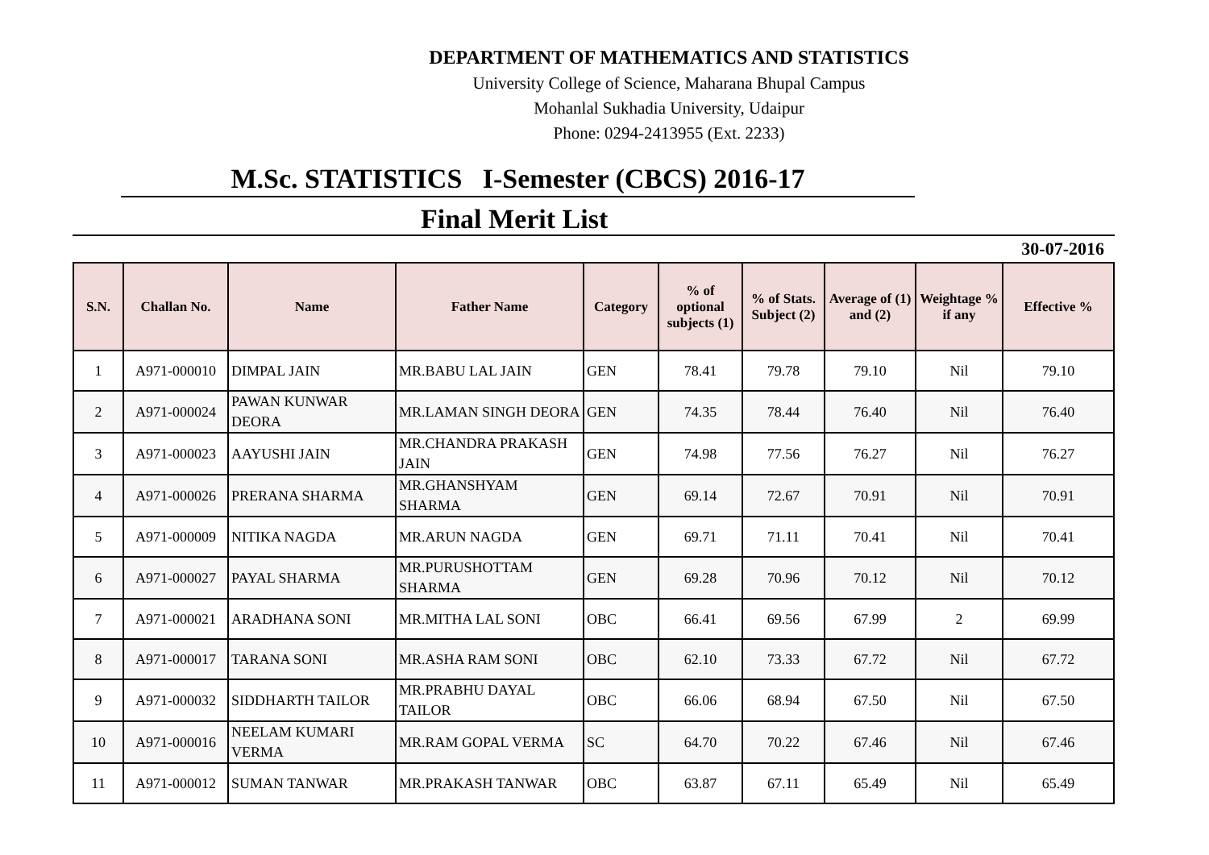DEPARTMENT OF MATHEMATICS AND STATISTICS
University College of Science, Maharana Bhupal Campus
Mohanlal Sukhadia University, Udaipur
Phone: 0294-2413955 (Ext. 2233)
M.Sc. STATISTICS I-Semester (CBCS) 2016-17
Final Merit List
30-07-2016
| S.N. | Challan No. | Name | Father Name | Category | % of optional subjects (1) | % of Stats. Subject (2) | Average of (1) and (2) | Weightage % if any | Effective % |
| --- | --- | --- | --- | --- | --- | --- | --- | --- | --- |
| 1 | A971-000010 | DIMPAL JAIN | MR.BABU LAL JAIN | GEN | 78.41 | 79.78 | 79.10 | Nil | 79.10 |
| 2 | A971-000024 | PAWAN KUNWAR DEORA | MR.LAMAN SINGH DEORA | GEN | 74.35 | 78.44 | 76.40 | Nil | 76.40 |
| 3 | A971-000023 | AAYUSHI JAIN | MR.CHANDRA PRAKASH JAIN | GEN | 74.98 | 77.56 | 76.27 | Nil | 76.27 |
| 4 | A971-000026 | PRERANA SHARMA | MR.GHANSHYAM SHARMA | GEN | 69.14 | 72.67 | 70.91 | Nil | 70.91 |
| 5 | A971-000009 | NITIKA NAGDA | MR.ARUN NAGDA | GEN | 69.71 | 71.11 | 70.41 | Nil | 70.41 |
| 6 | A971-000027 | PAYAL SHARMA | MR.PURUSHOTTAM SHARMA | GEN | 69.28 | 70.96 | 70.12 | Nil | 70.12 |
| 7 | A971-000021 | ARADHANA SONI | MR.MITHA LAL SONI | OBC | 66.41 | 69.56 | 67.99 | 2 | 69.99 |
| 8 | A971-000017 | TARANA SONI | MR.ASHA RAM SONI | OBC | 62.10 | 73.33 | 67.72 | Nil | 67.72 |
| 9 | A971-000032 | SIDDHARTH TAILOR | MR.PRABHU DAYAL TAILOR | OBC | 66.06 | 68.94 | 67.50 | Nil | 67.50 |
| 10 | A971-000016 | NEELAM KUMARI VERMA | MR.RAM GOPAL VERMA | SC | 64.70 | 70.22 | 67.46 | Nil | 67.46 |
| 11 | A971-000012 | SUMAN TANWAR | MR.PRAKASH TANWAR | OBC | 63.87 | 67.11 | 65.49 | Nil | 65.49 |